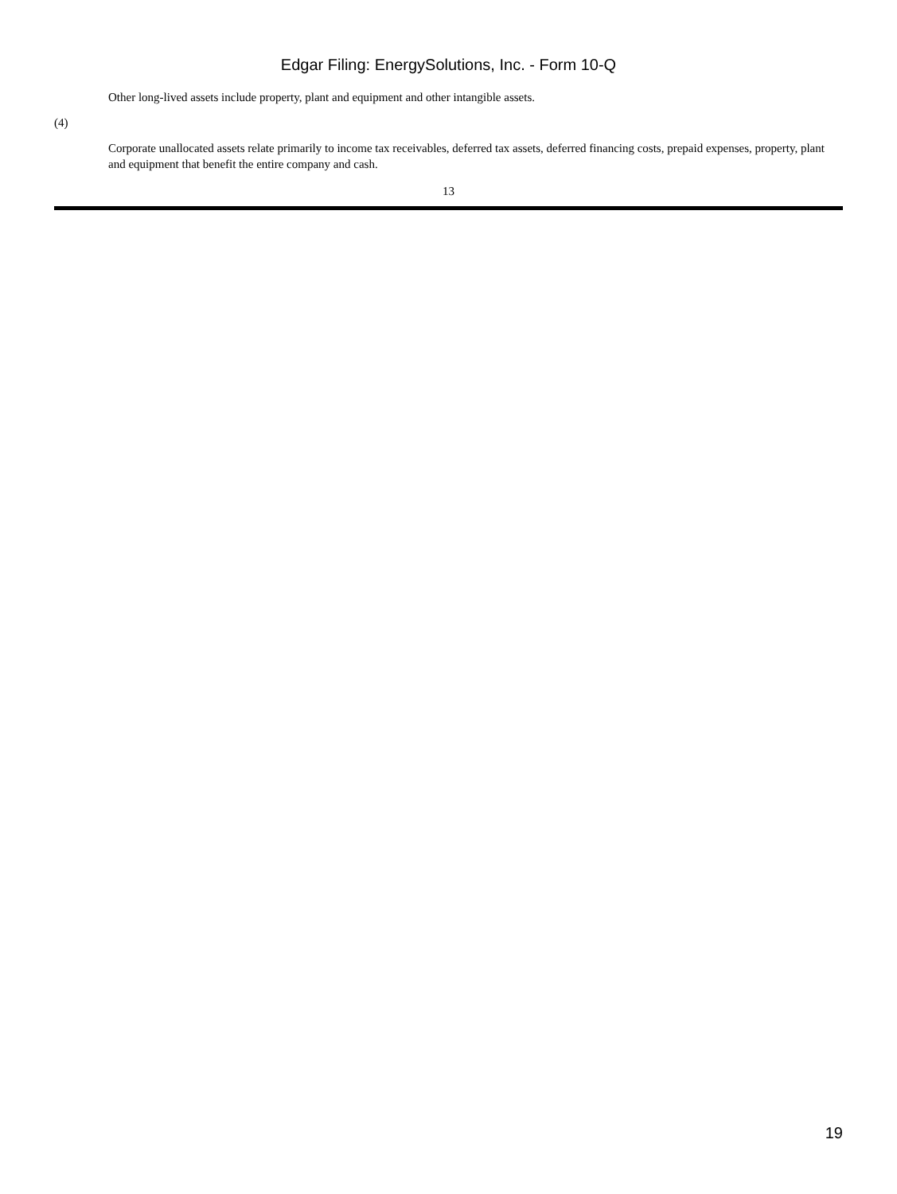Edgar Filing: EnergySolutions, Inc. - Form 10-Q
Other long-lived assets include property, plant and equipment and other intangible assets.
(4)
Corporate unallocated assets relate primarily to income tax receivables, deferred tax assets, deferred financing costs, prepaid expenses, property, plant and equipment that benefit the entire company and cash.
13
19